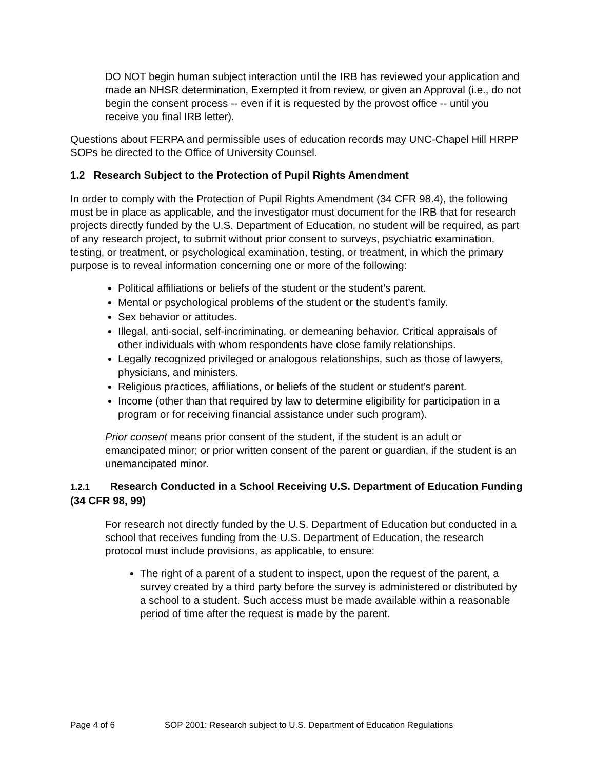DO NOT begin human subject interaction until the IRB has reviewed your application and made an NHSR determination, Exempted it from review, or given an Approval (i.e., do not begin the consent process -- even if it is requested by the provost office -- until you receive you final IRB letter).
Questions about FERPA and permissible uses of education records may UNC-Chapel Hill HRPP SOPs be directed to the Office of University Counsel.
1.2 Research Subject to the Protection of Pupil Rights Amendment
In order to comply with the Protection of Pupil Rights Amendment (34 CFR 98.4), the following must be in place as applicable, and the investigator must document for the IRB that for research projects directly funded by the U.S. Department of Education, no student will be required, as part of any research project, to submit without prior consent to surveys, psychiatric examination, testing, or treatment, or psychological examination, testing, or treatment, in which the primary purpose is to reveal information concerning one or more of the following:
Political affiliations or beliefs of the student or the student’s parent.
Mental or psychological problems of the student or the student’s family.
Sex behavior or attitudes.
Illegal, anti-social, self-incriminating, or demeaning behavior. Critical appraisals of other individuals with whom respondents have close family relationships.
Legally recognized privileged or analogous relationships, such as those of lawyers, physicians, and ministers.
Religious practices, affiliations, or beliefs of the student or student’s parent.
Income (other than that required by law to determine eligibility for participation in a program or for receiving financial assistance under such program).
Prior consent means prior consent of the student, if the student is an adult or emancipated minor; or prior written consent of the parent or guardian, if the student is an unemancipated minor.
1.2.1 Research Conducted in a School Receiving U.S. Department of Education Funding (34 CFR 98, 99)
For research not directly funded by the U.S. Department of Education but conducted in a school that receives funding from the U.S. Department of Education, the research protocol must include provisions, as applicable, to ensure:
The right of a parent of a student to inspect, upon the request of the parent, a survey created by a third party before the survey is administered or distributed by a school to a student. Such access must be made available within a reasonable period of time after the request is made by the parent.
Page 4 of 6 SOP 2001: Research subject to U.S. Department of Education Regulations